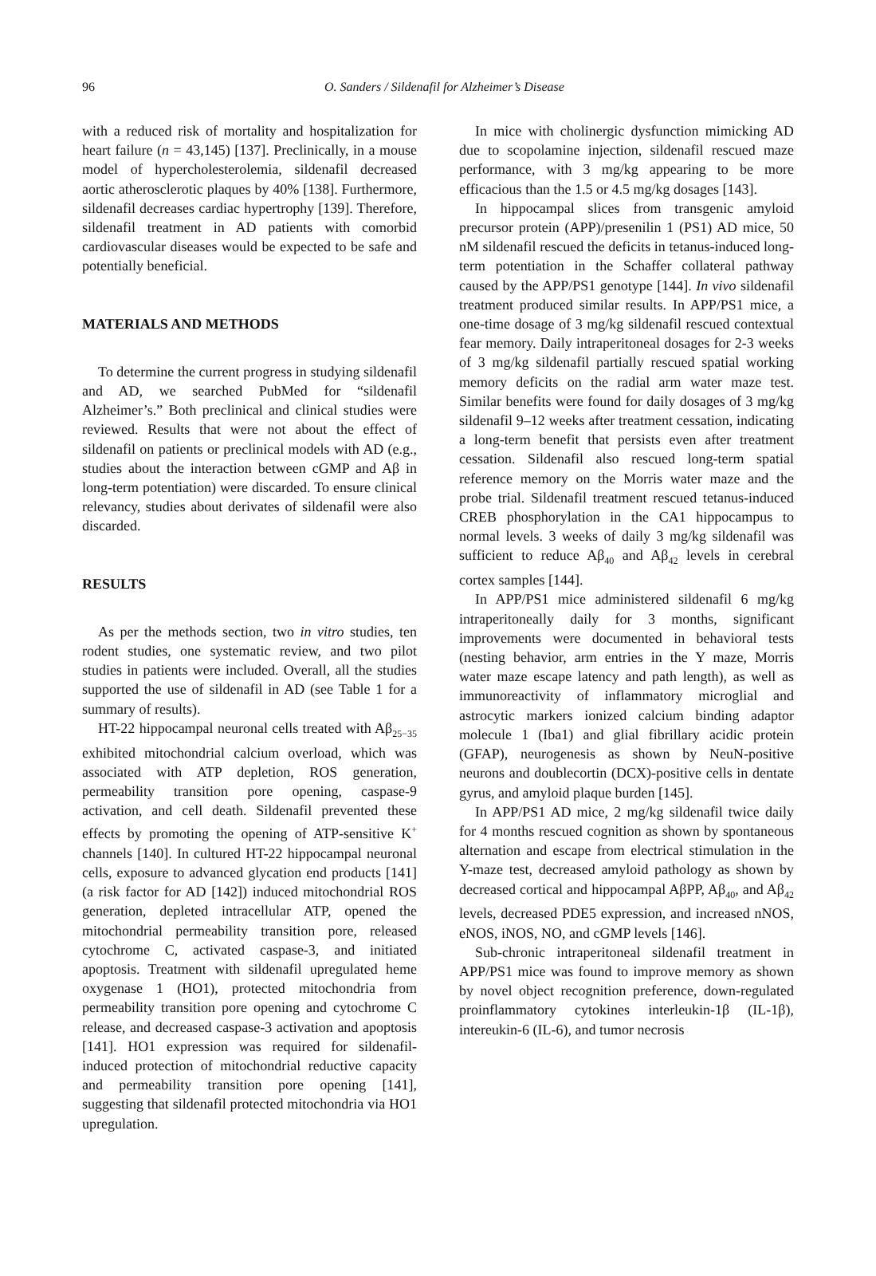96
O. Sanders / Sildenafil for Alzheimer’s Disease
with a reduced risk of mortality and hospitalization for heart failure (n = 43,145) [137]. Preclinically, in a mouse model of hypercholesterolemia, sildenafil decreased aortic atherosclerotic plaques by 40% [138]. Furthermore, sildenafil decreases cardiac hypertrophy [139]. Therefore, sildenafil treatment in AD patients with comorbid cardiovascular diseases would be expected to be safe and potentially beneficial.
MATERIALS AND METHODS
To determine the current progress in studying sildenafil and AD, we searched PubMed for “sildenafil Alzheimer’s.” Both preclinical and clinical studies were reviewed. Results that were not about the effect of sildenafil on patients or preclinical models with AD (e.g., studies about the interaction between cGMP and Aβ in long-term potentiation) were discarded. To ensure clinical relevancy, studies about derivates of sildenafil were also discarded.
RESULTS
As per the methods section, two in vitro studies, ten rodent studies, one systematic review, and two pilot studies in patients were included. Overall, all the studies supported the use of sildenafil in AD (see Table 1 for a summary of results).
HT-22 hippocampal neuronal cells treated with Aβ<sub>25−35</sub> exhibited mitochondrial calcium overload, which was associated with ATP depletion, ROS generation, permeability transition pore opening, caspase-9 activation, and cell death. Sildenafil prevented these effects by promoting the opening of ATP-sensitive K<sup>+</sup> channels [140]. In cultured HT-22 hippocampal neuronal cells, exposure to advanced glycation end products [141] (a risk factor for AD [142]) induced mitochondrial ROS generation, depleted intracellular ATP, opened the mitochondrial permeability transition pore, released cytochrome C, activated caspase-3, and initiated apoptosis. Treatment with sildenafil upregulated heme oxygenase 1 (HO1), protected mitochondria from permeability transition pore opening and cytochrome C release, and decreased caspase-3 activation and apoptosis [141]. HO1 expression was required for sildenafil-induced protection of mitochondrial reductive capacity and permeability transition pore opening [141], suggesting that sildenafil protected mitochondria via HO1 upregulation.
In mice with cholinergic dysfunction mimicking AD due to scopolamine injection, sildenafil rescued maze performance, with 3 mg/kg appearing to be more efficacious than the 1.5 or 4.5 mg/kg dosages [143].
In hippocampal slices from transgenic amyloid precursor protein (APP)/presenilin 1 (PS1) AD mice, 50 nM sildenafil rescued the deficits in tetanus-induced long-term potentiation in the Schaffer collateral pathway caused by the APP/PS1 genotype [144]. In vivo sildenafil treatment produced similar results. In APP/PS1 mice, a one-time dosage of 3 mg/kg sildenafil rescued contextual fear memory. Daily intraperitoneal dosages for 2-3 weeks of 3 mg/kg sildenafil partially rescued spatial working memory deficits on the radial arm water maze test. Similar benefits were found for daily dosages of 3 mg/kg sildenafil 9–12 weeks after treatment cessation, indicating a long-term benefit that persists even after treatment cessation. Sildenafil also rescued long-term spatial reference memory on the Morris water maze and the probe trial. Sildenafil treatment rescued tetanus-induced CREB phosphorylation in the CA1 hippocampus to normal levels. 3 weeks of daily 3 mg/kg sildenafil was sufficient to reduce Aβ<sub>40</sub> and Aβ<sub>42</sub> levels in cerebral cortex samples [144].
In APP/PS1 mice administered sildenafil 6 mg/kg intraperitoneally daily for 3 months, significant improvements were documented in behavioral tests (nesting behavior, arm entries in the Y maze, Morris water maze escape latency and path length), as well as immunoreactivity of inflammatory microglial and astrocytic markers ionized calcium binding adaptor molecule 1 (Iba1) and glial fibrillary acidic protein (GFAP), neurogenesis as shown by NeuN-positive neurons and doublecortin (DCX)-positive cells in dentate gyrus, and amyloid plaque burden [145].
In APP/PS1 AD mice, 2 mg/kg sildenafil twice daily for 4 months rescued cognition as shown by spontaneous alternation and escape from electrical stimulation in the Y-maze test, decreased amyloid pathology as shown by decreased cortical and hippocampal AβPP, Aβ<sub>40</sub>, and Aβ<sub>42</sub> levels, decreased PDE5 expression, and increased nNOS, eNOS, iNOS, NO, and cGMP levels [146].
Sub-chronic intraperitoneal sildenafil treatment in APP/PS1 mice was found to improve memory as shown by novel object recognition preference, down-regulated proinflammatory cytokines interleukin-1β (IL-1β), intereukin-6 (IL-6), and tumor necrosis